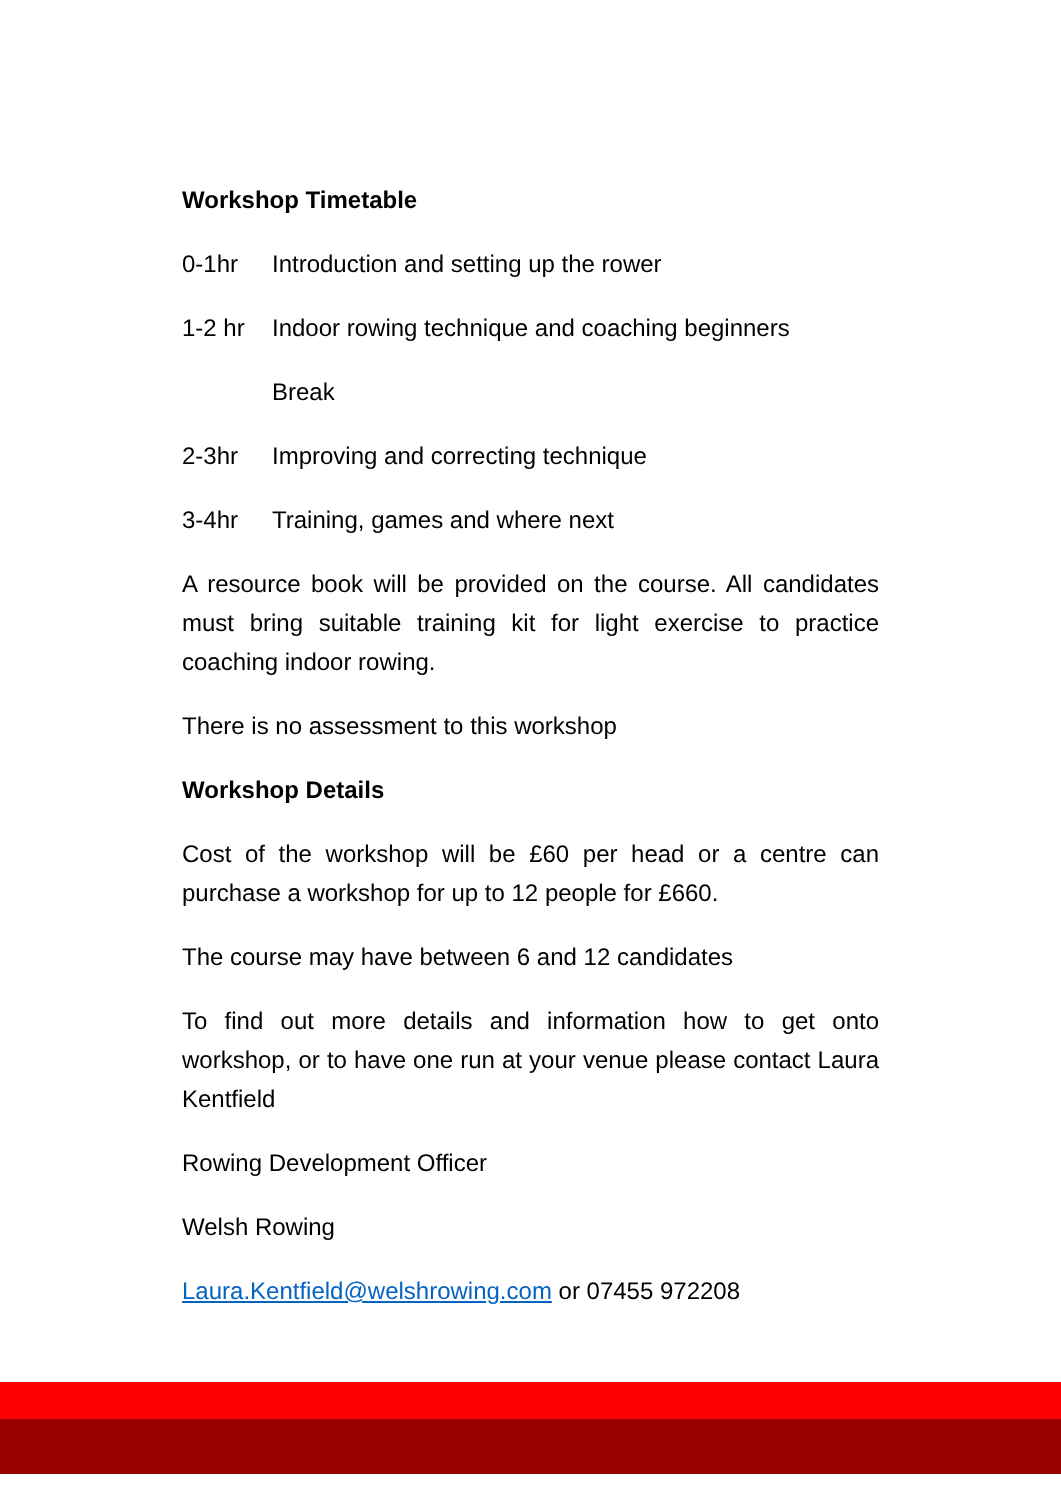Workshop Timetable
0-1hr Introduction and setting up the rower
1-2 hr Indoor rowing technique and coaching beginners
Break
2-3hr Improving and correcting technique
3-4hr Training, games and where next
A resource book will be provided on the course. All candidates must bring suitable training kit for light exercise to practice coaching indoor rowing.
There is no assessment to this workshop
Workshop Details
Cost of the workshop will be £60 per head or a centre can purchase a workshop for up to 12 people for £660.
The course may have between 6 and 12 candidates
To find out more details and information how to get onto workshop, or to have one run at your venue please contact Laura Kentfield
Rowing Development Officer
Welsh Rowing
Laura.Kentfield@welshrowing.com or 07455 972208